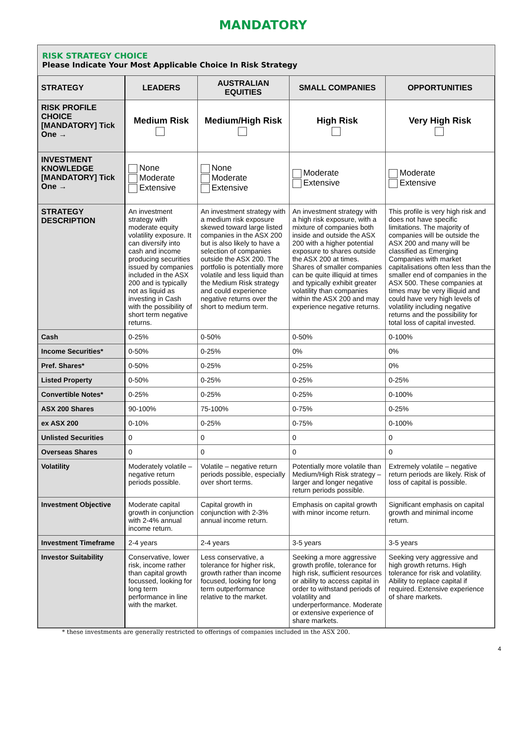MANDATORY
RISK STRATEGY CHOICE
Please Indicate Your Most Applicable Choice In Risk Strategy
| STRATEGY | LEADERS | AUSTRALIAN EQUITIES | SMALL COMPANIES | OPPORTUNITIES |
| --- | --- | --- | --- | --- |
| RISK PROFILE CHOICE [MANDATORY] Tick One → | Medium Risk | Medium/High Risk | High Risk | Very High Risk |
| INVESTMENT KNOWLEDGE [MANDATORY] Tick One → | None Moderate Extensive | None Moderate Extensive | Moderate Extensive | Moderate Extensive |
| STRATEGY DESCRIPTION | An investment strategy with moderate equity volatility exposure. It can diversify into cash and income producing securities issued by companies included in the ASX 200 and is typically not as liquid as investing in Cash with the possibility of short term negative returns. | An investment strategy with a medium risk exposure skewed toward large listed companies in the ASX 200 but is also likely to have a selection of companies outside the ASX 200. The portfolio is potentially more volatile and less liquid than the Medium Risk strategy and could experience negative returns over the short to medium term. | An investment strategy with a high risk exposure, with a mixture of companies both inside and outside the ASX 200 with a higher potential exposure to shares outside the ASX 200 at times. Shares of smaller companies can be quite illiquid at times and typically exhibit greater volatility than companies within the ASX 200 and may experience negative returns. | This profile is very high risk and does not have specific limitations. The majority of companies will be outside the ASX 200 and many will be classified as Emerging Companies with market capitalisations often less than the smaller end of companies in the ASX 500. These companies at times may be very illiquid and could have very high levels of volatility including negative returns and the possibility for total loss of capital invested. |
| Cash | 0-25% | 0-50% | 0-50% | 0-100% |
| Income Securities* | 0-50% | 0-25% | 0% | 0% |
| Pref. Shares* | 0-50% | 0-25% | 0-25% | 0% |
| Listed Property | 0-50% | 0-25% | 0-25% | 0-25% |
| Convertible Notes* | 0-25% | 0-25% | 0-25% | 0-100% |
| ASX 200 Shares | 90-100% | 75-100% | 0-75% | 0-25% |
| ex ASX 200 | 0-10% | 0-25% | 0-75% | 0-100% |
| Unlisted Securities | 0 | 0 | 0 | 0 |
| Overseas Shares | 0 | 0 | 0 | 0 |
| Volatility | Moderately volatile – negative return periods possible. | Volatile – negative return periods possible, especially over short terms. | Potentially more volatile than Medium/High Risk strategy – larger and longer negative return periods possible. | Extremely volatile – negative return periods are likely. Risk of loss of capital is possible. |
| Investment Objective | Moderate capital growth in conjunction with 2-4% annual income return. | Capital growth in conjunction with 2-3% annual income return. | Emphasis on capital growth with minor income return. | Significant emphasis on capital growth and minimal income return. |
| Investment Timeframe | 2-4 years | 2-4 years | 3-5 years | 3-5 years |
| Investor Suitability | Conservative, lower risk, income rather than capital growth focussed, looking for long term performance in line with the market. | Less conservative, a tolerance for higher risk, growth rather than income focused, looking for long term outperformance relative to the market. | Seeking a more aggressive growth profile, tolerance for high risk, sufficient resources or ability to access capital in order to withstand periods of volatility and underperformance. Moderate or extensive experience of share markets. | Seeking very aggressive and high growth returns. High tolerance for risk and volatility. Ability to replace capital if required. Extensive experience of share markets. |
* these investments are generally restricted to offerings of companies included in the ASX 200.
4